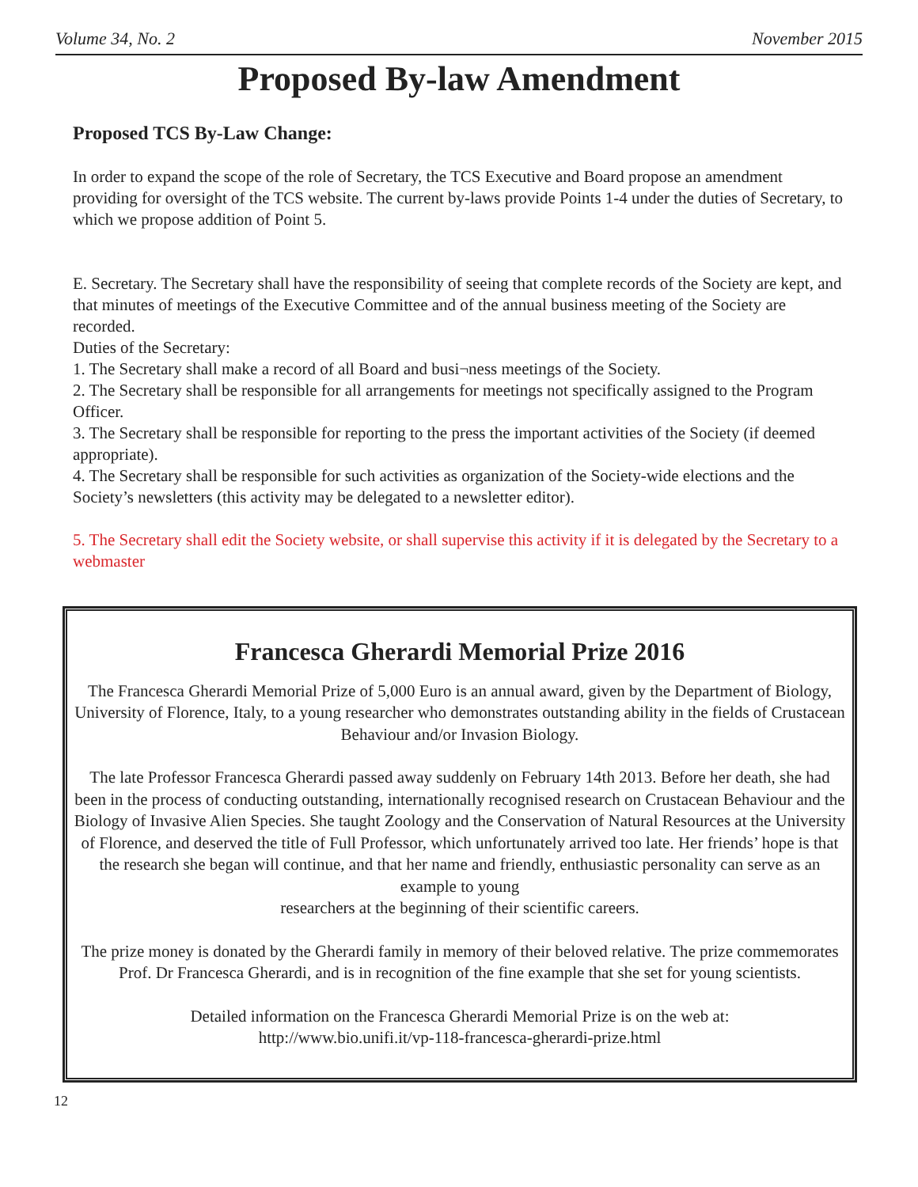Volume 34, No. 2 November 2015
Proposed By-law Amendment
Proposed TCS By-Law Change:
In order to expand the scope of the role of Secretary, the TCS Executive and Board propose an amendment providing for oversight of the TCS website. The current by-laws provide Points 1-4 under the duties of Secretary, to which we propose addition of Point 5.
E. Secretary. The Secretary shall have the responsibility of seeing that complete records of the Society are kept, and that minutes of meetings of the Executive Committee and of the annual business meeting of the Society are recorded.
Duties of the Secretary:
1. The Secretary shall make a record of all Board and busi¬ness meetings of the Society.
2. The Secretary shall be responsible for all arrangements for meetings not specifically assigned to the Program Officer.
3. The Secretary shall be responsible for reporting to the press the important activities of the Society (if deemed appropriate).
4. The Secretary shall be responsible for such activities as organization of the Society-wide elections and the Society’s newsletters (this activity may be delegated to a newsletter editor).
5. The Secretary shall edit the Society website, or shall supervise this activity if it is delegated by the Secretary to a webmaster
Francesca Gherardi Memorial Prize 2016
The Francesca Gherardi Memorial Prize of 5,000 Euro is an annual award, given by the Department of Biology, University of Florence, Italy, to a young researcher who demonstrates outstanding ability in the fields of Crustacean Behaviour and/or Invasion Biology.
The late Professor Francesca Gherardi passed away suddenly on February 14th 2013. Before her death, she had been in the process of conducting outstanding, internationally recognised research on Crustacean Behaviour and the Biology of Invasive Alien Species. She taught Zoology and the Conservation of Natural Resources at the University of Florence, and deserved the title of Full Professor, which unfortunately arrived too late. Her friends’ hope is that the research she began will continue, and that her name and friendly, enthusiastic personality can serve as an example to young
researchers at the beginning of their scientific careers.
The prize money is donated by the Gherardi family in memory of their beloved relative. The prize commemorates Prof. Dr Francesca Gherardi, and is in recognition of the fine example that she set for young scientists.
Detailed information on the Francesca Gherardi Memorial Prize is on the web at:
http://www.bio.unifi.it/vp-118-francesca-gherardi-prize.html
12